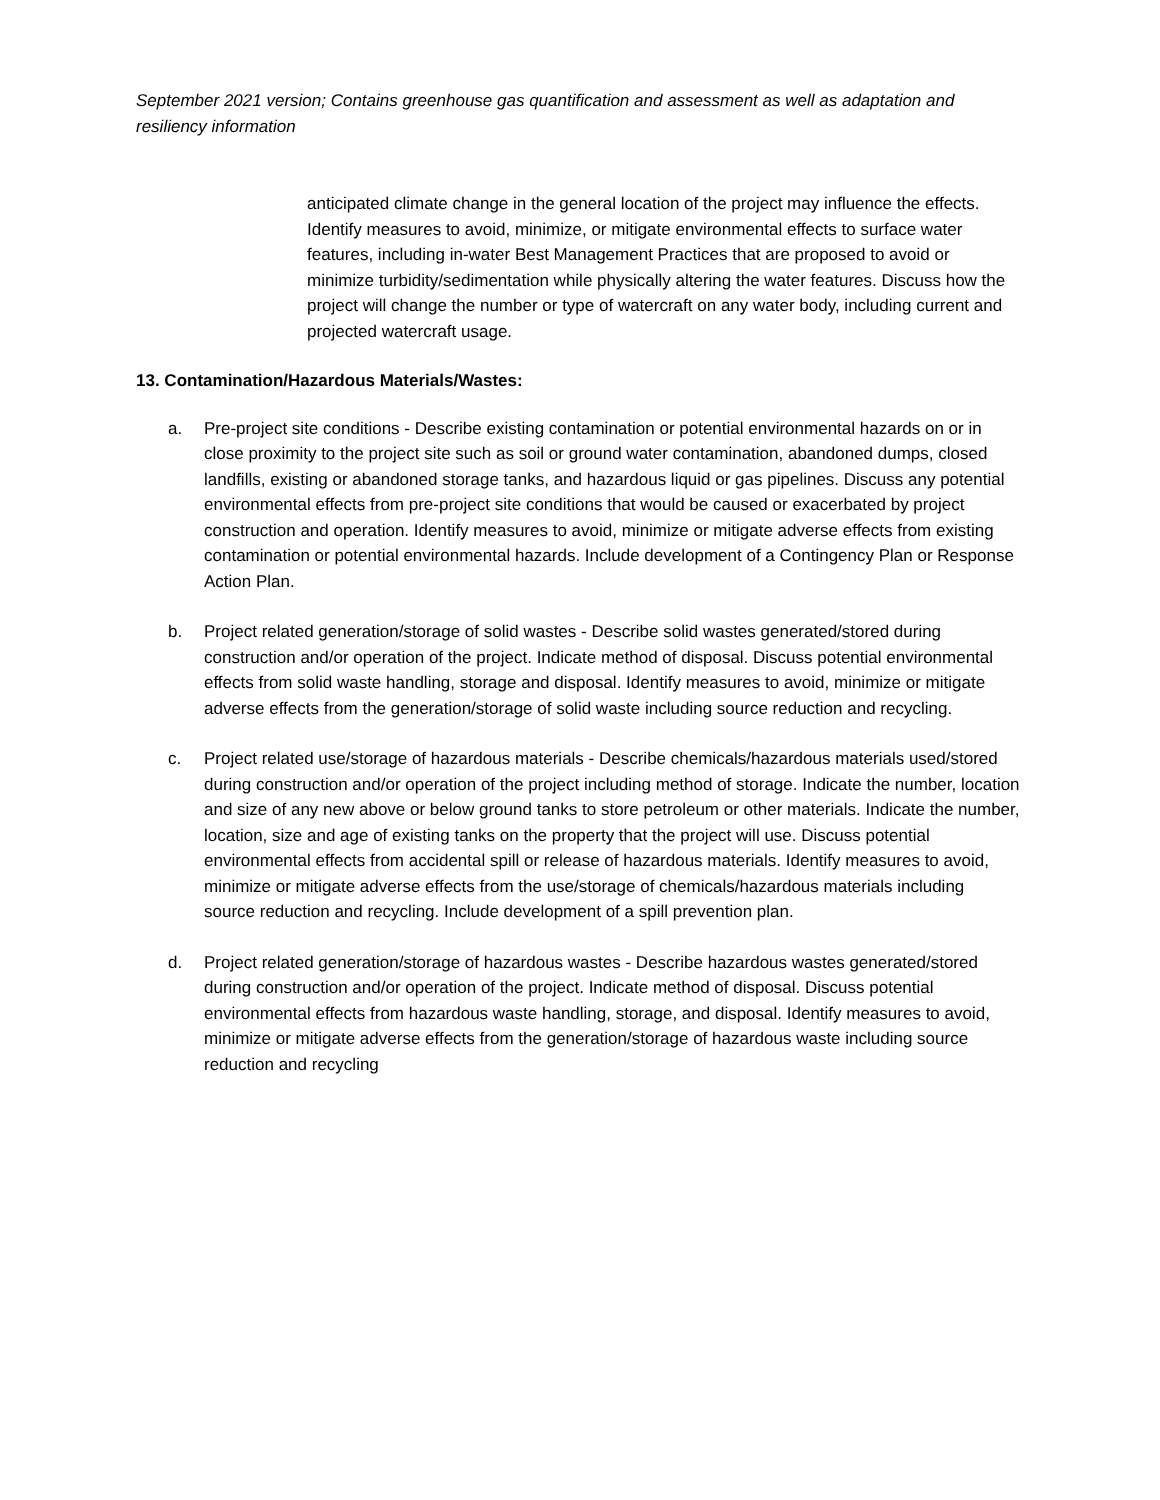September 2021 version; Contains greenhouse gas quantification and assessment as well as adaptation and resiliency information
anticipated climate change in the general location of the project may influence the effects. Identify measures to avoid, minimize, or mitigate environmental effects to surface water features, including in-water Best Management Practices that are proposed to avoid or minimize turbidity/sedimentation while physically altering the water features. Discuss how the project will change the number or type of watercraft on any water body, including current and projected watercraft usage.
13. Contamination/Hazardous Materials/Wastes:
a. Pre-project site conditions - Describe existing contamination or potential environmental hazards on or in close proximity to the project site such as soil or ground water contamination, abandoned dumps, closed landfills, existing or abandoned storage tanks, and hazardous liquid or gas pipelines. Discuss any potential environmental effects from pre-project site conditions that would be caused or exacerbated by project construction and operation. Identify measures to avoid, minimize or mitigate adverse effects from existing contamination or potential environmental hazards. Include development of a Contingency Plan or Response Action Plan.
b. Project related generation/storage of solid wastes - Describe solid wastes generated/stored during construction and/or operation of the project. Indicate method of disposal. Discuss potential environmental effects from solid waste handling, storage and disposal. Identify measures to avoid, minimize or mitigate adverse effects from the generation/storage of solid waste including source reduction and recycling.
c. Project related use/storage of hazardous materials - Describe chemicals/hazardous materials used/stored during construction and/or operation of the project including method of storage. Indicate the number, location and size of any new above or below ground tanks to store petroleum or other materials. Indicate the number, location, size and age of existing tanks on the property that the project will use. Discuss potential environmental effects from accidental spill or release of hazardous materials. Identify measures to avoid, minimize or mitigate adverse effects from the use/storage of chemicals/hazardous materials including source reduction and recycling. Include development of a spill prevention plan.
d. Project related generation/storage of hazardous wastes - Describe hazardous wastes generated/stored during construction and/or operation of the project. Indicate method of disposal. Discuss potential environmental effects from hazardous waste handling, storage, and disposal. Identify measures to avoid, minimize or mitigate adverse effects from the generation/storage of hazardous waste including source reduction and recycling